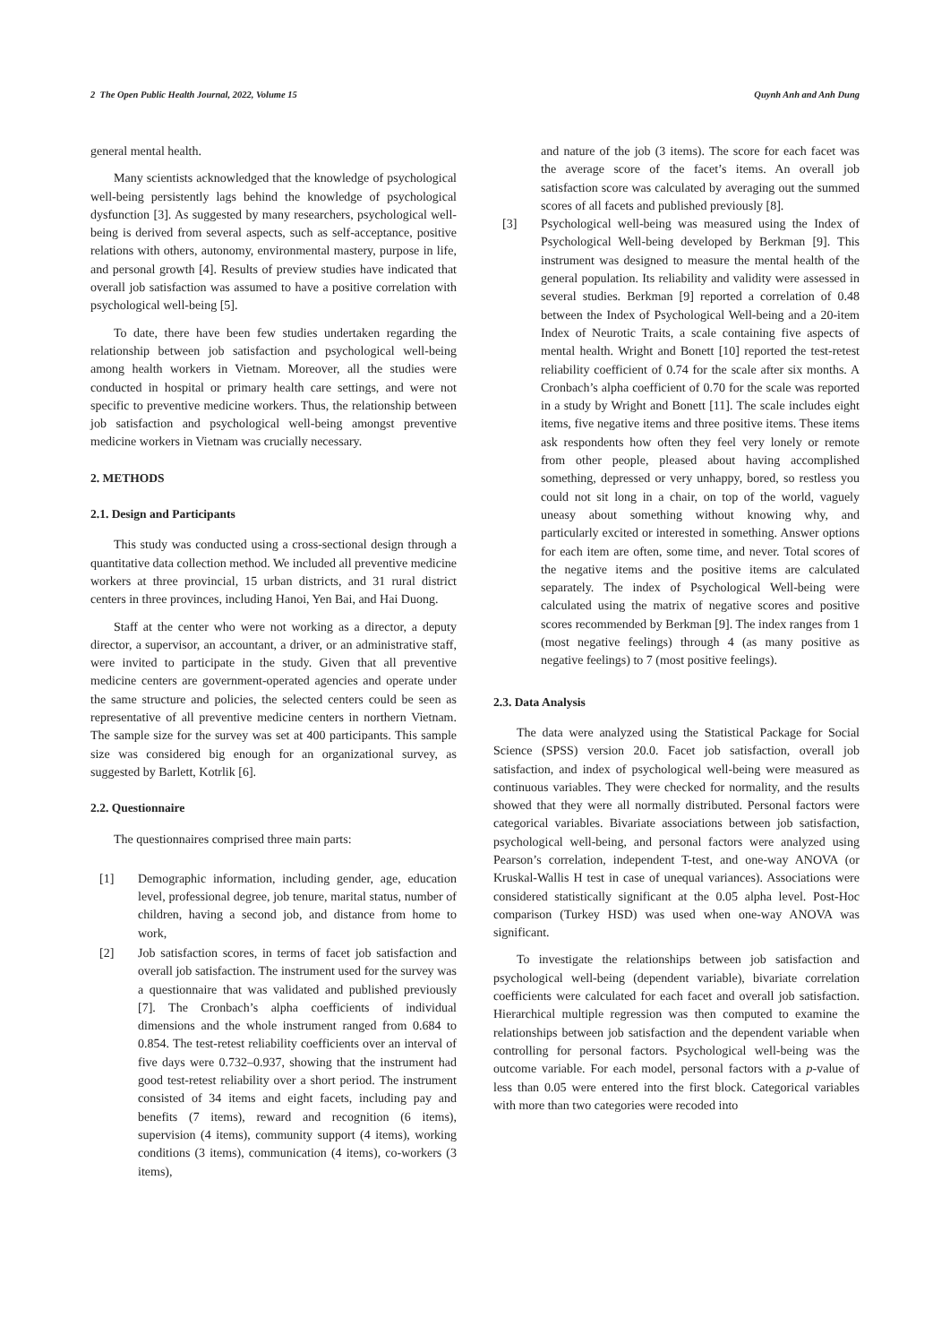2 The Open Public Health Journal, 2022, Volume 15 Quynh Anh and Anh Dung
general mental health.
Many scientists acknowledged that the knowledge of psychological well-being persistently lags behind the knowledge of psychological dysfunction [3]. As suggested by many researchers, psychological well-being is derived from several aspects, such as self-acceptance, positive relations with others, autonomy, environmental mastery, purpose in life, and personal growth [4]. Results of preview studies have indicated that overall job satisfaction was assumed to have a positive correlation with psychological well-being [5].
To date, there have been few studies undertaken regarding the relationship between job satisfaction and psychological well-being among health workers in Vietnam. Moreover, all the studies were conducted in hospital or primary health care settings, and were not specific to preventive medicine workers. Thus, the relationship between job satisfaction and psychological well-being amongst preventive medicine workers in Vietnam was crucially necessary.
2. METHODS
2.1. Design and Participants
This study was conducted using a cross-sectional design through a quantitative data collection method. We included all preventive medicine workers at three provincial, 15 urban districts, and 31 rural district centers in three provinces, including Hanoi, Yen Bai, and Hai Duong.
Staff at the center who were not working as a director, a deputy director, a supervisor, an accountant, a driver, or an administrative staff, were invited to participate in the study. Given that all preventive medicine centers are government-operated agencies and operate under the same structure and policies, the selected centers could be seen as representative of all preventive medicine centers in northern Vietnam. The sample size for the survey was set at 400 participants. This sample size was considered big enough for an organizational survey, as suggested by Barlett, Kotrlik [6].
2.2. Questionnaire
The questionnaires comprised three main parts:
[1] Demographic information, including gender, age, education level, professional degree, job tenure, marital status, number of children, having a second job, and distance from home to work,
[2] Job satisfaction scores, in terms of facet job satisfaction and overall job satisfaction. The instrument used for the survey was a questionnaire that was validated and published previously [7]. The Cronbach’s alpha coefficients of individual dimensions and the whole instrument ranged from 0.684 to 0.854. The test-retest reliability coefficients over an interval of five days were 0.732–0.937, showing that the instrument had good test-retest reliability over a short period. The instrument consisted of 34 items and eight facets, including pay and benefits (7 items), reward and recognition (6 items), supervision (4 items), community support (4 items), working conditions (3 items), communication (4 items), co-workers (3 items),
and nature of the job (3 items). The score for each facet was the average score of the facet’s items. An overall job satisfaction score was calculated by averaging out the summed scores of all facets and published previously [8].
[3] Psychological well-being was measured using the Index of Psychological Well-being developed by Berkman [9]. This instrument was designed to measure the mental health of the general population. Its reliability and validity were assessed in several studies. Berkman [9] reported a correlation of 0.48 between the Index of Psychological Well-being and a 20-item Index of Neurotic Traits, a scale containing five aspects of mental health. Wright and Bonett [10] reported the test-retest reliability coefficient of 0.74 for the scale after six months. A Cronbach’s alpha coefficient of 0.70 for the scale was reported in a study by Wright and Bonett [11]. The scale includes eight items, five negative items and three positive items. These items ask respondents how often they feel very lonely or remote from other people, pleased about having accomplished something, depressed or very unhappy, bored, so restless you could not sit long in a chair, on top of the world, vaguely uneasy about something without knowing why, and particularly excited or interested in something. Answer options for each item are often, some time, and never. Total scores of the negative items and the positive items are calculated separately. The index of Psychological Well-being were calculated using the matrix of negative scores and positive scores recommended by Berkman [9]. The index ranges from 1 (most negative feelings) through 4 (as many positive as negative feelings) to 7 (most positive feelings).
2.3. Data Analysis
The data were analyzed using the Statistical Package for Social Science (SPSS) version 20.0. Facet job satisfaction, overall job satisfaction, and index of psychological well-being were measured as continuous variables. They were checked for normality, and the results showed that they were all normally distributed. Personal factors were categorical variables. Bivariate associations between job satisfaction, psychological well-being, and personal factors were analyzed using Pearson’s correlation, independent T-test, and one-way ANOVA (or Kruskal-Wallis H test in case of unequal variances). Associations were considered statistically significant at the 0.05 alpha level. Post-Hoc comparison (Turkey HSD) was used when one-way ANOVA was significant.
To investigate the relationships between job satisfaction and psychological well-being (dependent variable), bivariate correlation coefficients were calculated for each facet and overall job satisfaction. Hierarchical multiple regression was then computed to examine the relationships between job satisfaction and the dependent variable when controlling for personal factors. Psychological well-being was the outcome variable. For each model, personal factors with a p-value of less than 0.05 were entered into the first block. Categorical variables with more than two categories were recoded into